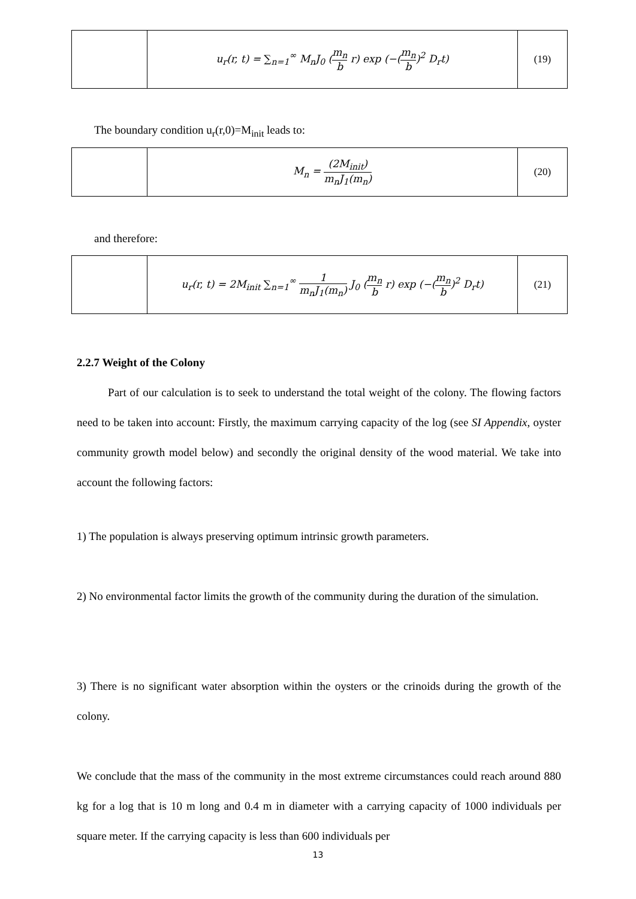| | u<sub>r</sub>(r, t) = ∑<sub>n=1</sub><sup>∞</sup> M<sub>n</sub>J<sub>0</sub> ( m<sub>n</sub> b r) exp (−( m<sub>n</sub> b )<sup>2</sup> D<sub>r</sub>t) | (19) |
The boundary condition u<sub>r</sub>(r,0)=M<sub>init</sub> leads to:
| | M<sub>n</sub> = (2M<sub>init</sub>) m<sub>n</sub>J<sub>1</sub>(m<sub>n</sub>) | (20) |
and therefore:
| | u<sub>r</sub>(r, t) = 2M<sub>init</sub> ∑<sub>n=1</sub><sup>∞</sup> 1 m<sub>n</sub>J<sub>1</sub>(m<sub>n</sub>) J<sub>0</sub> ( m<sub>n</sub> b r) exp (−( m<sub>n</sub> b )<sup>2</sup> D<sub>r</sub>t) | (21) |
2.2.7 Weight of the Colony
Part of our calculation is to seek to understand the total weight of the colony. The flowing factors need to be taken into account: Firstly, the maximum carrying capacity of the log (see SI Appendix, oyster community growth model below) and secondly the original density of the wood material. We take into account the following factors:
1) The population is always preserving optimum intrinsic growth parameters.
2) No environmental factor limits the growth of the community during the duration of the simulation.
3) There is no significant water absorption within the oysters or the crinoids during the growth of the colony.
We conclude that the mass of the community in the most extreme circumstances could reach around 880 kg for a log that is 10 m long and 0.4 m in diameter with a carrying capacity of 1000 individuals per square meter. If the carrying capacity is less than 600 individuals per
13